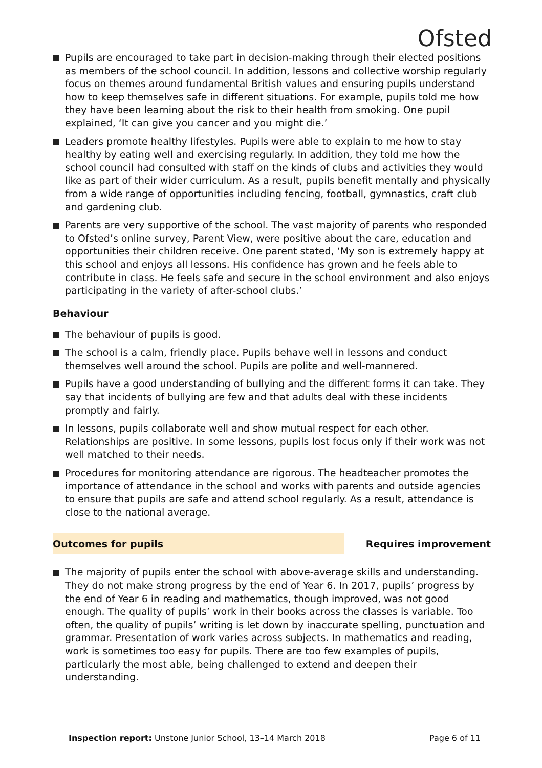Ofsted
Pupils are encouraged to take part in decision-making through their elected positions as members of the school council. In addition, lessons and collective worship regularly focus on themes around fundamental British values and ensuring pupils understand how to keep themselves safe in different situations. For example, pupils told me how they have been learning about the risk to their health from smoking. One pupil explained, ‘It can give you cancer and you might die.’
Leaders promote healthy lifestyles. Pupils were able to explain to me how to stay healthy by eating well and exercising regularly. In addition, they told me how the school council had consulted with staff on the kinds of clubs and activities they would like as part of their wider curriculum. As a result, pupils benefit mentally and physically from a wide range of opportunities including fencing, football, gymnastics, craft club and gardening club.
Parents are very supportive of the school. The vast majority of parents who responded to Ofsted’s online survey, Parent View, were positive about the care, education and opportunities their children receive. One parent stated, ‘My son is extremely happy at this school and enjoys all lessons. His confidence has grown and he feels able to contribute in class. He feels safe and secure in the school environment and also enjoys participating in the variety of after-school clubs.’
Behaviour
The behaviour of pupils is good.
The school is a calm, friendly place. Pupils behave well in lessons and conduct themselves well around the school. Pupils are polite and well-mannered.
Pupils have a good understanding of bullying and the different forms it can take. They say that incidents of bullying are few and that adults deal with these incidents promptly and fairly.
In lessons, pupils collaborate well and show mutual respect for each other. Relationships are positive. In some lessons, pupils lost focus only if their work was not well matched to their needs.
Procedures for monitoring attendance are rigorous. The headteacher promotes the importance of attendance in the school and works with parents and outside agencies to ensure that pupils are safe and attend school regularly. As a result, attendance is close to the national average.
Outcomes for pupils Requires improvement
The majority of pupils enter the school with above-average skills and understanding. They do not make strong progress by the end of Year 6. In 2017, pupils’ progress by the end of Year 6 in reading and mathematics, though improved, was not good enough. The quality of pupils’ work in their books across the classes is variable. Too often, the quality of pupils’ writing is let down by inaccurate spelling, punctuation and grammar. Presentation of work varies across subjects. In mathematics and reading, work is sometimes too easy for pupils. There are too few examples of pupils, particularly the most able, being challenged to extend and deepen their understanding.
Inspection report: Unstone Junior School, 13–14 March 2018
Page 6 of 11